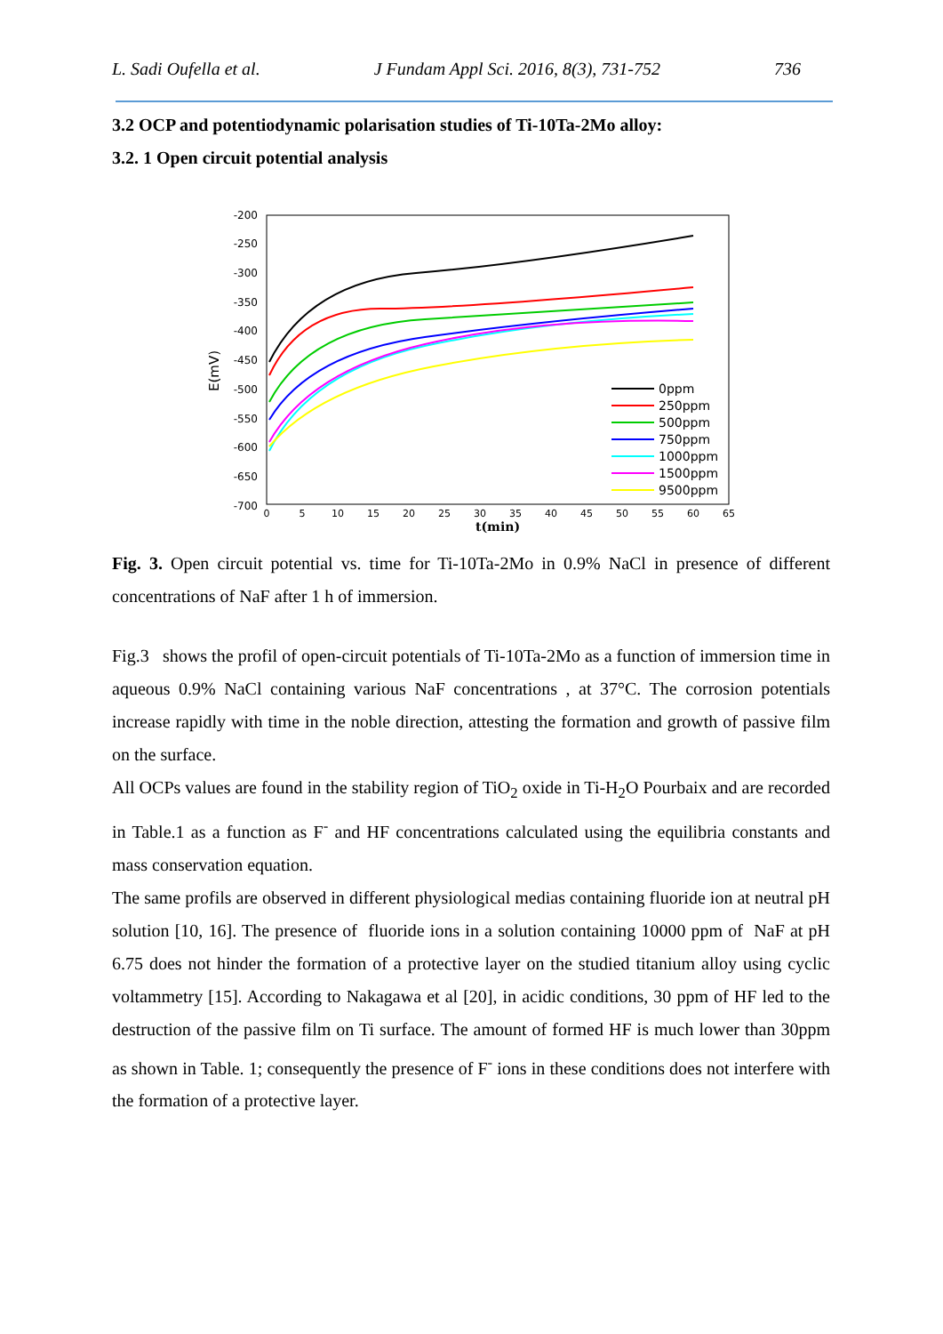L. Sadi Oufella et al. J Fundam Appl Sci. 2016, 8(3), 731-752 736
3.2 OCP and potentiodynamic polarisation studies of Ti-10Ta-2Mo alloy:
3.2. 1 Open circuit potential analysis
-200
-250
-300
-350
-400
-450
-500
-550
-600
-650
-700
E(mV)
0
5
10
15
20
25
30
35
40
45
50
55
60
65
t(min)
0ppm
250ppm
500ppm
750ppm
1000ppm
1500ppm
9500ppm
Fig. 3. Open circuit potential vs. time for Ti-10Ta-2Mo in 0.9% NaCl in presence of different concentrations of NaF after 1 h of immersion.
Fig.3 shows the profil of open-circuit potentials of Ti-10Ta-2Mo as a function of immersion time in aqueous 0.9% NaCl containing various NaF concentrations , at 37°C. The corrosion potentials increase rapidly with time in the noble direction, attesting the formation and growth of passive film on the surface.
All OCPs values are found in the stability region of TiO<sub>2</sub> oxide in Ti-H<sub>2</sub>O Pourbaix and are recorded in Table.1 as a function as F<sup>-</sup> and HF concentrations calculated using the equilibria constants and mass conservation equation.
The same profils are observed in different physiological medias containing fluoride ion at neutral pH solution [10, 16]. The presence of fluoride ions in a solution containing 10000 ppm of NaF at pH 6.75 does not hinder the formation of a protective layer on the studied titanium alloy using cyclic voltammetry [15]. According to Nakagawa et al [20], in acidic conditions, 30 ppm of HF led to the destruction of the passive film on Ti surface. The amount of formed HF is much lower than 30ppm as shown in Table. 1; consequently the presence of F<sup>-</sup> ions in these conditions does not interfere with the formation of a protective layer.